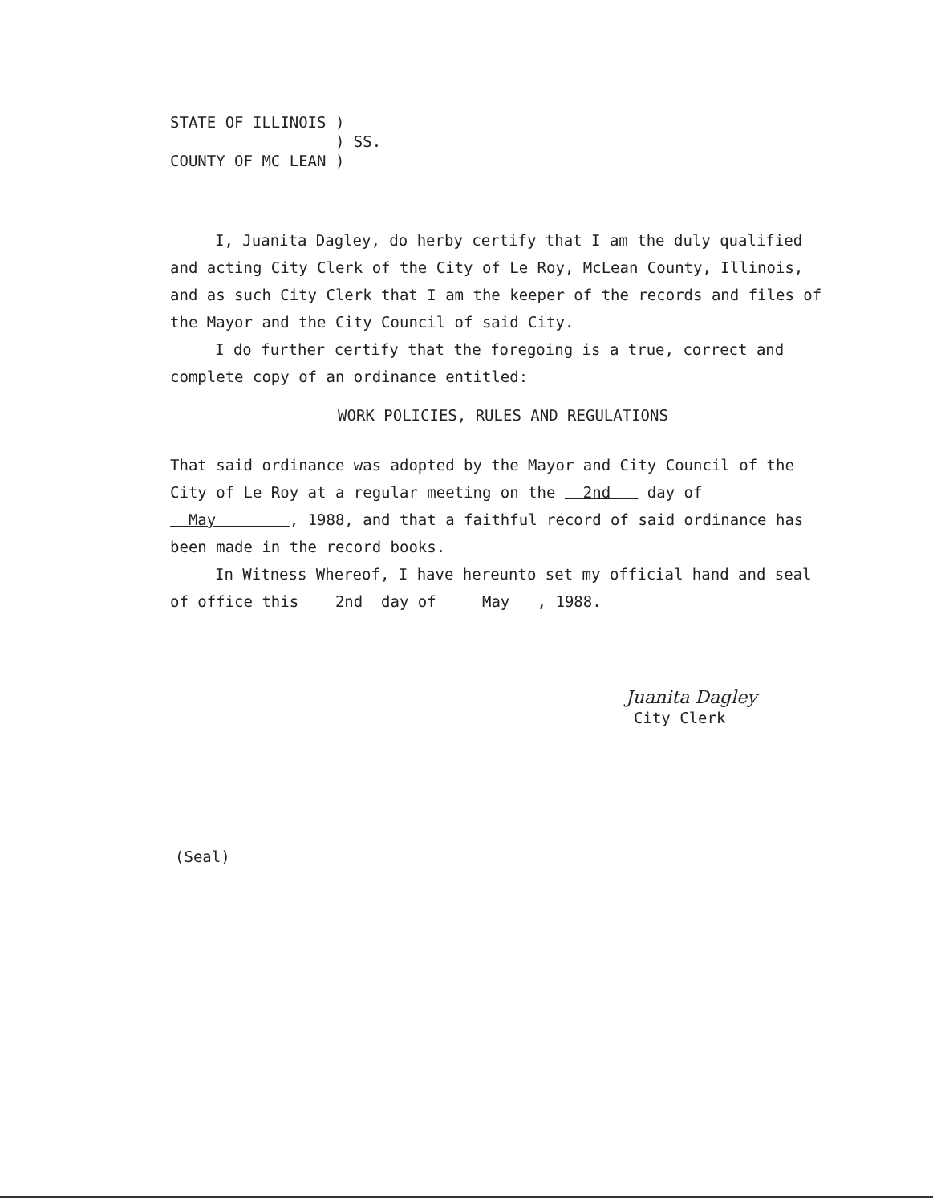STATE OF ILLINOIS )
) SS.
COUNTY OF MC LEAN )
I, Juanita Dagley, do herby certify that I am the duly qualified and acting City Clerk of the City of Le Roy, McLean County, Illinois, and as such City Clerk that I am the keeper of the records and files of the Mayor and the City Council of said City.
I do further certify that the foregoing is a true, correct and complete copy of an ordinance entitled:
WORK POLICIES, RULES AND REGULATIONS
That said ordinance was adopted by the Mayor and City Council of the City of Le Roy at a regular meeting on the 2nd day of May , 1988, and that a faithful record of said ordinance has been made in the record books.
In Witness Whereof, I have hereunto set my official hand and seal of office this 2nd day of May , 1988.
Juanita Dagley
City Clerk
(Seal)